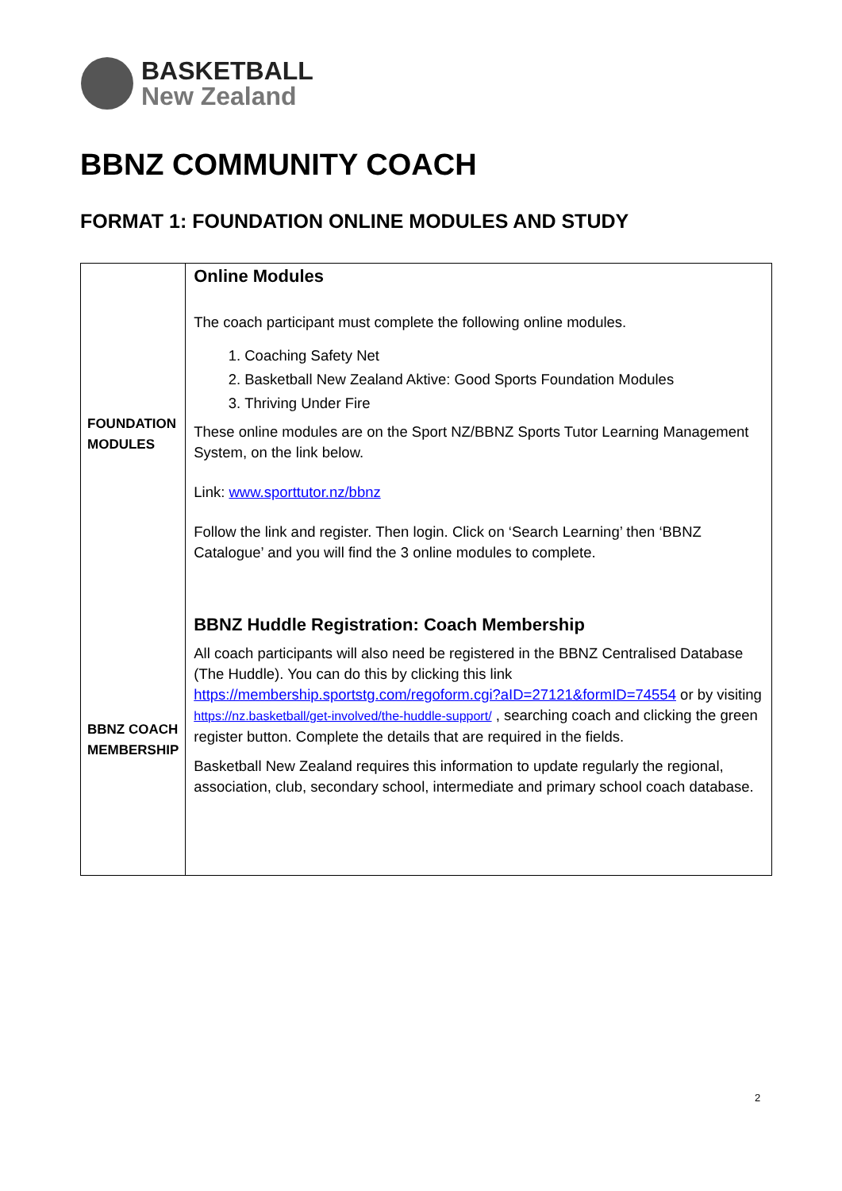BASKETBALL
New Zealand
BBNZ COMMUNITY COACH
FORMAT 1: FOUNDATION ONLINE MODULES AND STUDY
| FOUNDATION MODULES | Online Modules The coach participant must complete the following online modules. 1. Coaching Safety Net 2. Basketball New Zealand Aktive: Good Sports Foundation Modules 3. Thriving Under Fire These online modules are on the Sport NZ/BBNZ Sports Tutor Learning Management System, on the link below. Link: www.sporttutor.nz/bbnz Follow the link and register. Then login. Click on ‘Search Learning’ then ‘BBNZ Catalogue’ and you will find the 3 online modules to complete. |
| BBNZ COACH MEMBERSHIP | BBNZ Huddle Registration: Coach Membership All coach participants will also need be registered in the BBNZ Centralised Database (The Huddle). You can do this by clicking this link https://membership.sportstg.com/regoform.cgi?aID=27121&formID=74554 or by visiting https://nz.basketball/get-involved/the-huddle-support/ , searching coach and clicking the green register button. Complete the details that are required in the fields. Basketball New Zealand requires this information to update regularly the regional, association, club, secondary school, intermediate and primary school coach database. |
2